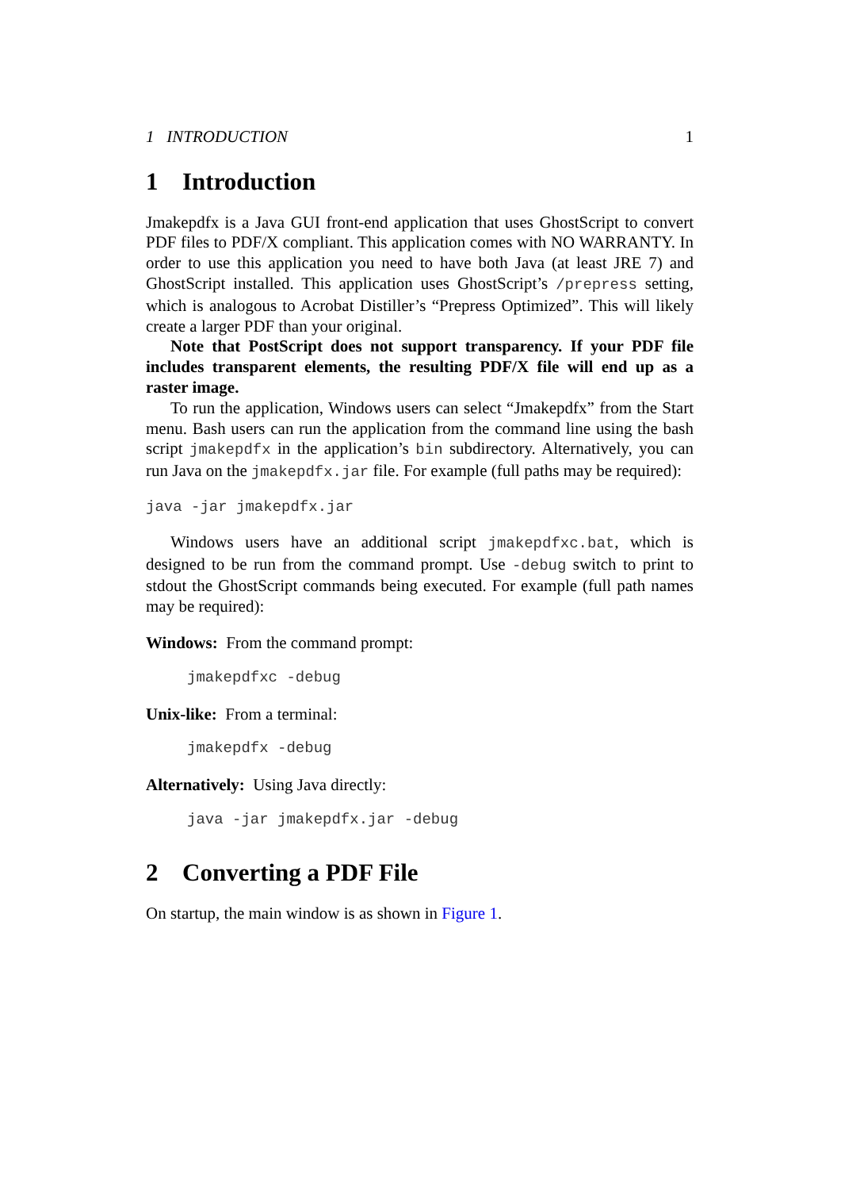1 INTRODUCTION 1
1 Introduction
Jmakepdfx is a Java GUI front-end application that uses GhostScript to convert PDF files to PDF/X compliant. This application comes with NO WARRANTY. In order to use this application you need to have both Java (at least JRE 7) and GhostScript installed. This application uses GhostScript’s /prepress setting, which is analogous to Acrobat Distiller’s “Prepress Optimized”. This will likely create a larger PDF than your original.
Note that PostScript does not support transparency. If your PDF file includes transparent elements, the resulting PDF/X file will end up as a raster image.
To run the application, Windows users can select “Jmakepdfx” from the Start menu. Bash users can run the application from the command line using the bash script jmakepdfx in the application’s bin subdirectory. Alternatively, you can run Java on the jmakepdfx.jar file. For example (full paths may be required):
java -jar jmakepdfx.jar
Windows users have an additional script jmakepdfxc.bat, which is designed to be run from the command prompt. Use -debug switch to print to stdout the GhostScript commands being executed. For example (full path names may be required):
Windows: From the command prompt:
jmakepdfxc -debug
Unix-like: From a terminal:
jmakepdfx -debug
Alternatively: Using Java directly:
java -jar jmakepdfx.jar -debug
2 Converting a PDF File
On startup, the main window is as shown in Figure 1.